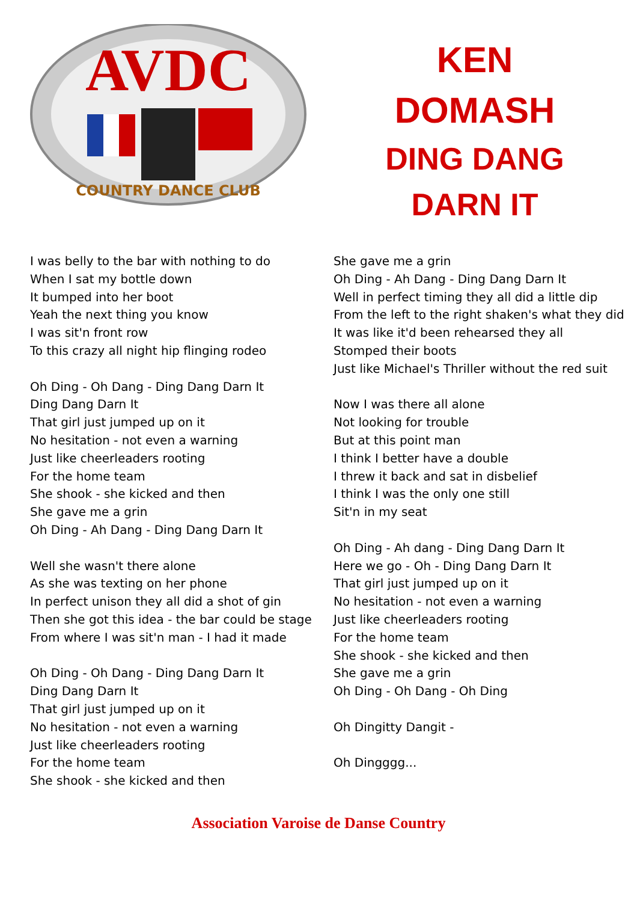AVDC
COUNTRY DANCE CLUB
KEN
DOMASH
DING DANG
DARN IT
I was belly to the bar with nothing to do
When I sat my bottle down
It bumped into her boot
Yeah the next thing you know
I was sit'n front row
To this crazy all night hip flinging rodeo
Oh Ding - Oh Dang - Ding Dang Darn It
Ding Dang Darn It
That girl just jumped up on it
No hesitation - not even a warning
Just like cheerleaders rooting
For the home team
She shook - she kicked and then
She gave me a grin
Oh Ding - Ah Dang - Ding Dang Darn It
Well she wasn't there alone
As she was texting on her phone
In perfect unison they all did a shot of gin
Then she got this idea - the bar could be stage
From where I was sit'n man - I had it made
Oh Ding - Oh Dang - Ding Dang Darn It
Ding Dang Darn It
That girl just jumped up on it
No hesitation - not even a warning
Just like cheerleaders rooting
For the home team
She shook - she kicked and then
She gave me a grin
Oh Ding - Ah Dang - Ding Dang Darn It
Well in perfect timing they all did a little dip
From the left to the right shaken's what they did
It was like it'd been rehearsed they all
Stomped their boots
Just like Michael's Thriller without the red suit
Now I was there all alone
Not looking for trouble
But at this point man
I think I better have a double
I threw it back and sat in disbelief
I think I was the only one still
Sit'n in my seat
Oh Ding - Ah dang - Ding Dang Darn It
Here we go - Oh - Ding Dang Darn It
That girl just jumped up on it
No hesitation - not even a warning
Just like cheerleaders rooting
For the home team
She shook - she kicked and then
She gave me a grin
Oh Ding - Oh Dang - Oh Ding
Oh Dingitty Dangit -
Oh Dingggg...
Association Varoise de Danse Country